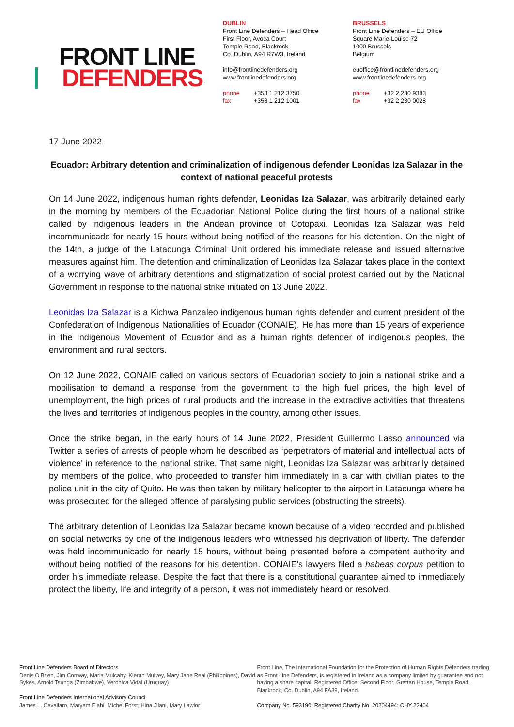FRONT LINE
DEFENDERS
DUBLIN
Front Line Defenders – Head Office
First Floor, Avoca Court
Temple Road, Blackrock
Co. Dublin, A94 R7W3, Ireland
info@frontlinedefenders.org
www.frontlinedefenders.org
phone +353 1 212 3750
fax +353 1 212 1001
BRUSSELS
Front Line Defenders – EU Office
Square Marie-Louise 72
1000 Brussels
Belgium
euoffice@frontlinedefenders.org
www.frontlinedefenders.org
phone +32 2 230 9383
fax +32 2 230 0028
17 June 2022
Ecuador: Arbitrary detention and criminalization of indigenous defender Leonidas Iza Salazar in the context of national peaceful protests
On 14 June 2022, indigenous human rights defender, Leonidas Iza Salazar, was arbitrarily detained early in the morning by members of the Ecuadorian National Police during the first hours of a national strike called by indigenous leaders in the Andean province of Cotopaxi. Leonidas Iza Salazar was held incommunicado for nearly 15 hours without being notified of the reasons for his detention. On the night of the 14th, a judge of the Latacunga Criminal Unit ordered his immediate release and issued alternative measures against him. The detention and criminalization of Leonidas Iza Salazar takes place in the context of a worrying wave of arbitrary detentions and stigmatization of social protest carried out by the National Government in response to the national strike initiated on 13 June 2022.
Leonidas Iza Salazar is a Kichwa Panzaleo indigenous human rights defender and current president of the Confederation of Indigenous Nationalities of Ecuador (CONAIE). He has more than 15 years of experience in the Indigenous Movement of Ecuador and as a human rights defender of indigenous peoples, the environment and rural sectors.
On 12 June 2022, CONAIE called on various sectors of Ecuadorian society to join a national strike and a mobilisation to demand a response from the government to the high fuel prices, the high level of unemployment, the high prices of rural products and the increase in the extractive activities that threatens the lives and territories of indigenous peoples in the country, among other issues.
Once the strike began, in the early hours of 14 June 2022, President Guillermo Lasso announced via Twitter a series of arrests of people whom he described as ‘perpetrators of material and intellectual acts of violence’ in reference to the national strike. That same night, Leonidas Iza Salazar was arbitrarily detained by members of the police, who proceeded to transfer him immediately in a car with civilian plates to the police unit in the city of Quito. He was then taken by military helicopter to the airport in Latacunga where he was prosecuted for the alleged offence of paralysing public services (obstructing the streets).
The arbitrary detention of Leonidas Iza Salazar became known because of a video recorded and published on social networks by one of the indigenous leaders who witnessed his deprivation of liberty. The defender was held incommunicado for nearly 15 hours, without being presented before a competent authority and without being notified of the reasons for his detention. CONAIE's lawyers filed a habeas corpus petition to order his immediate release. Despite the fact that there is a constitutional guarantee aimed to immediately protect the liberty, life and integrity of a person, it was not immediately heard or resolved.
Front Line Defenders Board of Directors
Denis O'Brien, Jim Conway, Maria Mulcahy, Kieran Mulvey, Mary Jane Real (Philippines), David Sykes, Arnold Tsunga (Zimbabwe), Verónica Vidal (Uruguay)
Front Line Defenders International Advisory Council
James L. Cavallaro, Maryam Elahi, Michel Forst, Hina Jilani, Mary Lawlor
Front Line, The International Foundation for the Protection of Human Rights Defenders trading as Front Line Defenders, is registered in Ireland as a company limited by guarantee and not having a share capital. Registered Office: Second Floor, Grattan House, Temple Road, Blackrock, Co. Dublin, A94 FA39, Ireland.
Company No. 593190; Registered Charity No. 20204494; CHY 22404